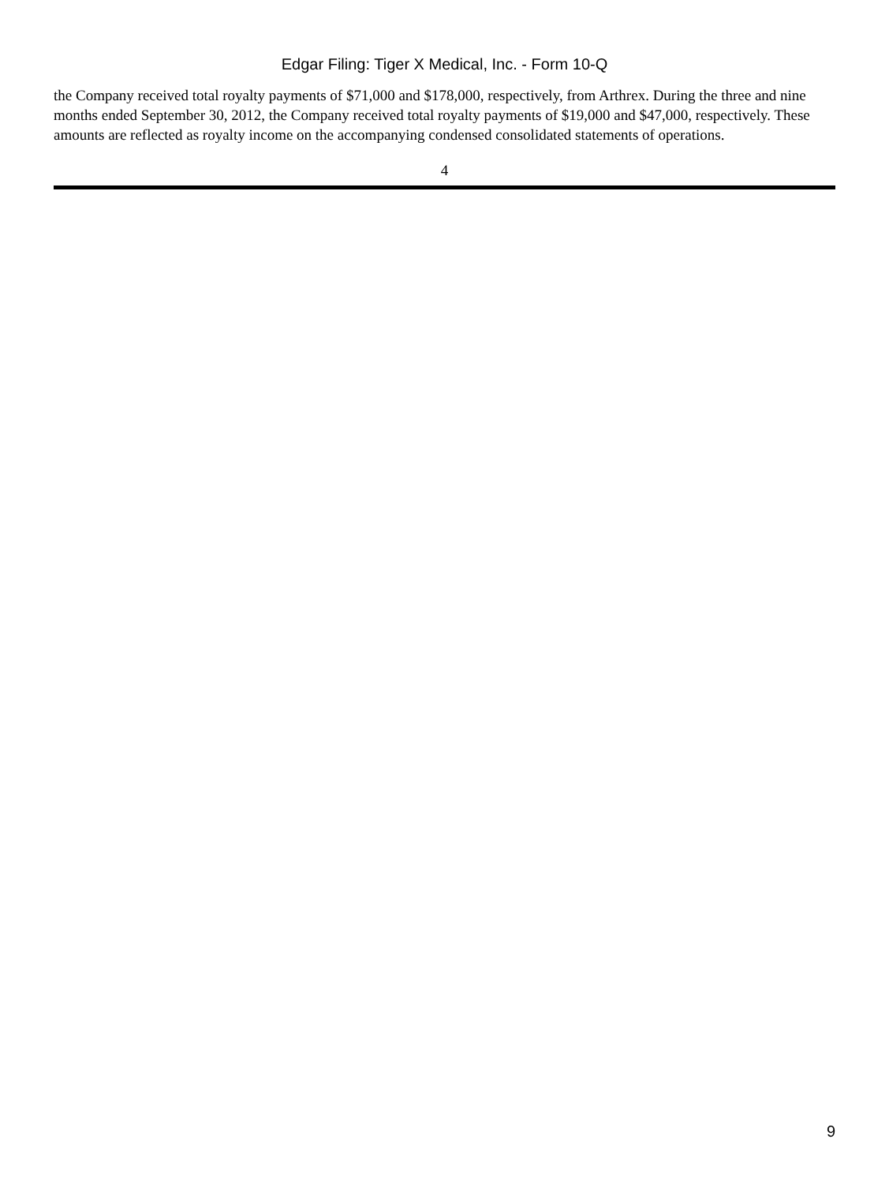Edgar Filing: Tiger X Medical, Inc. - Form 10-Q
the Company received total royalty payments of $71,000 and $178,000, respectively, from Arthrex. During the three and nine months ended September 30, 2012, the Company received total royalty payments of $19,000 and $47,000, respectively. These amounts are reflected as royalty income on the accompanying condensed consolidated statements of operations.
4
9